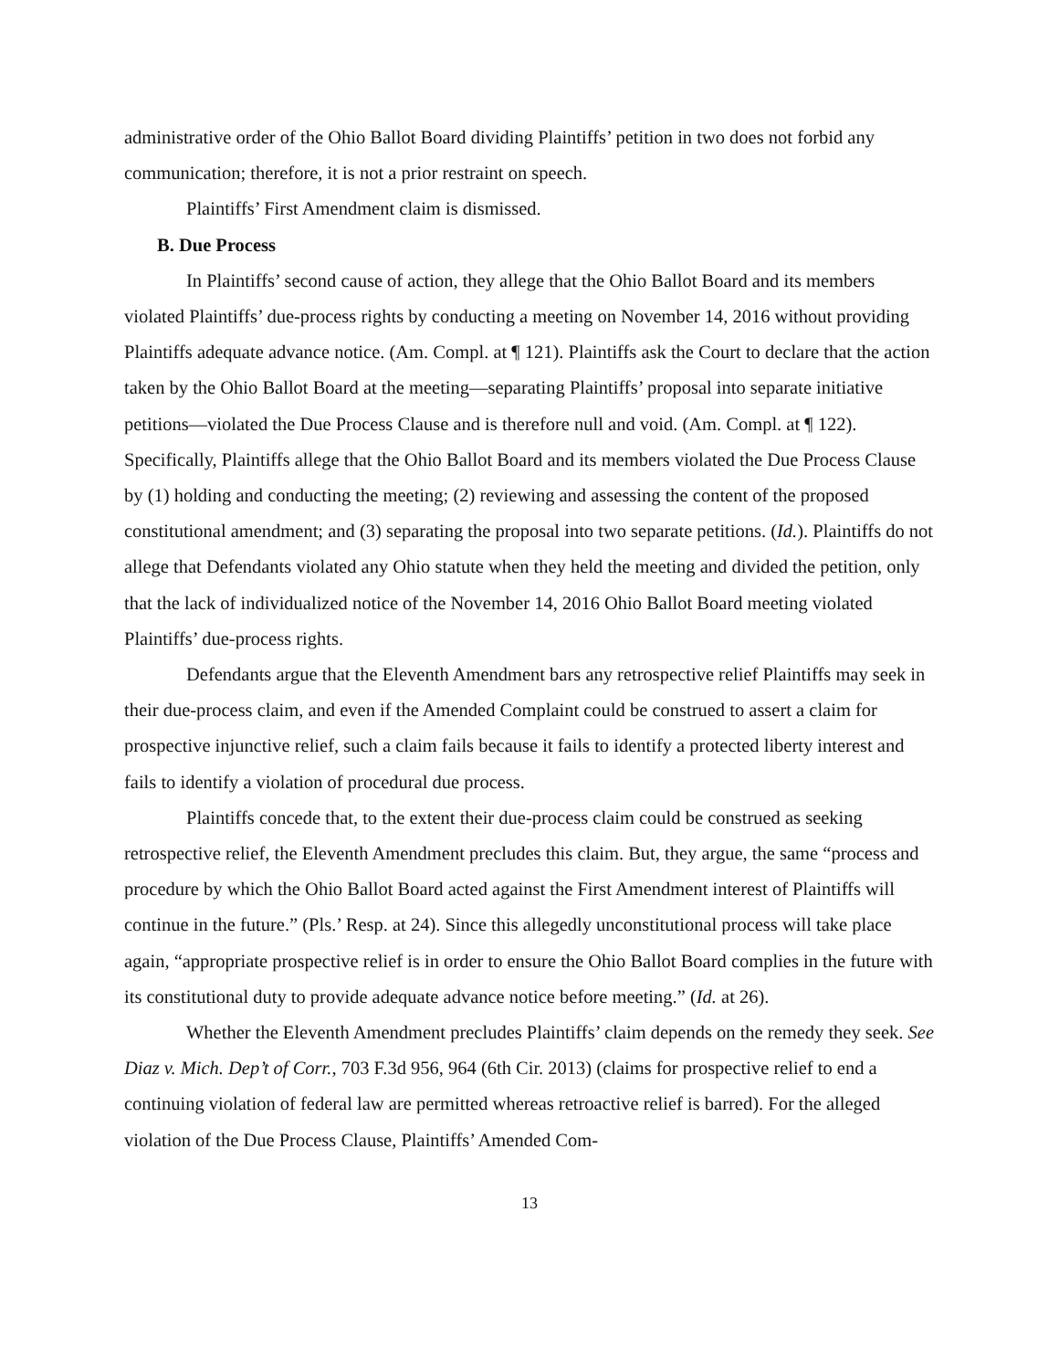administrative order of the Ohio Ballot Board dividing Plaintiffs’ petition in two does not forbid any communication; therefore, it is not a prior restraint on speech.
Plaintiffs’ First Amendment claim is dismissed.
B. Due Process
In Plaintiffs’ second cause of action, they allege that the Ohio Ballot Board and its members violated Plaintiffs’ due-process rights by conducting a meeting on November 14, 2016 without providing Plaintiffs adequate advance notice. (Am. Compl. at ¶ 121). Plaintiffs ask the Court to declare that the action taken by the Ohio Ballot Board at the meeting—separating Plaintiffs’ proposal into separate initiative petitions—violated the Due Process Clause and is therefore null and void. (Am. Compl. at ¶ 122). Specifically, Plaintiffs allege that the Ohio Ballot Board and its members violated the Due Process Clause by (1) holding and conducting the meeting; (2) reviewing and assessing the content of the proposed constitutional amendment; and (3) separating the proposal into two separate petitions. (Id.). Plaintiffs do not allege that Defendants violated any Ohio statute when they held the meeting and divided the petition, only that the lack of individualized notice of the November 14, 2016 Ohio Ballot Board meeting violated Plaintiffs’ due-process rights.
Defendants argue that the Eleventh Amendment bars any retrospective relief Plaintiffs may seek in their due-process claim, and even if the Amended Complaint could be construed to assert a claim for prospective injunctive relief, such a claim fails because it fails to identify a protected liberty interest and fails to identify a violation of procedural due process.
Plaintiffs concede that, to the extent their due-process claim could be construed as seeking retrospective relief, the Eleventh Amendment precludes this claim. But, they argue, the same “process and procedure by which the Ohio Ballot Board acted against the First Amendment interest of Plaintiffs will continue in the future.” (Pls.’ Resp. at 24). Since this allegedly unconstitutional process will take place again, “appropriate prospective relief is in order to ensure the Ohio Ballot Board complies in the future with its constitutional duty to provide adequate advance notice before meeting.” (Id. at 26).
Whether the Eleventh Amendment precludes Plaintiffs’ claim depends on the remedy they seek. See Diaz v. Mich. Dep’t of Corr., 703 F.3d 956, 964 (6th Cir. 2013) (claims for prospective relief to end a continuing violation of federal law are permitted whereas retroactive relief is barred). For the alleged violation of the Due Process Clause, Plaintiffs’ Amended Com-
13